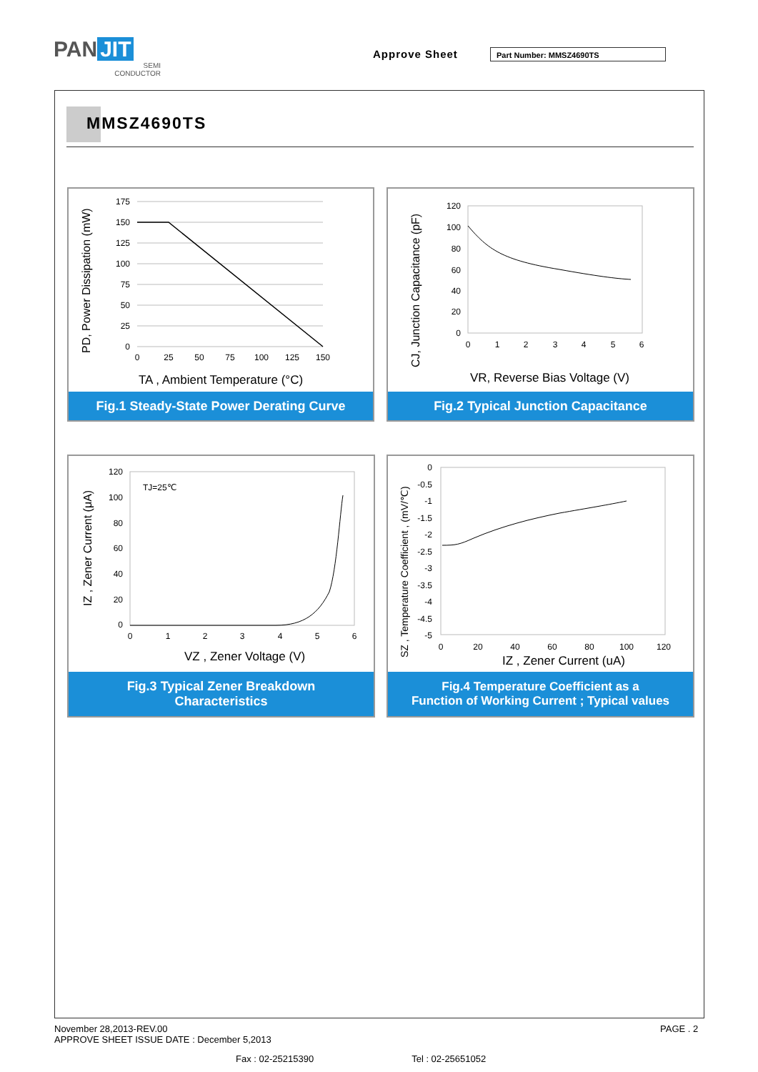PAN JIT
SEMI
CONDUCTOR
Approve Sheet Part Number: MMSZ4690TS
MMSZ4690TS
PD, Power Dissipation (mW)
175
150
125
100
75
50
25
0
0
25
50
75
100
125
150
TA , Ambient Temperature (°C)
Fig.1 Steady-State Power Derating Curve
CJ, Junction Capacitance (pF)
120
100
80
60
40
20
0
0
1
2
3
4
5
6
VR, Reverse Bias Voltage (V)
Fig.2 Typical Junction Capacitance
TJ=25℃
IZ , Zener Current (μA)
120
100
80
60
40
20
0
0
1
2
3
4
5
6
VZ , Zener Voltage (V)
Fig.3 Typical Zener Breakdown
Characteristics
SZ , Temperature Coefficient , (mV/℃)
0
-0.5
-1
-1.5
-2
-2.5
-3
-3.5
-4
-4.5
-5
0
20
40
60
80
100
120
IZ , Zener Current (uA)
Fig.4 Temperature Coefficient as a
Function of Working Current ; Typical values
November 28,2013-REV.00
APPROVE SHEET ISSUE DATE : December 5,2013
PAGE . 2
Fax : 02-25215390 Tel : 02-25651052